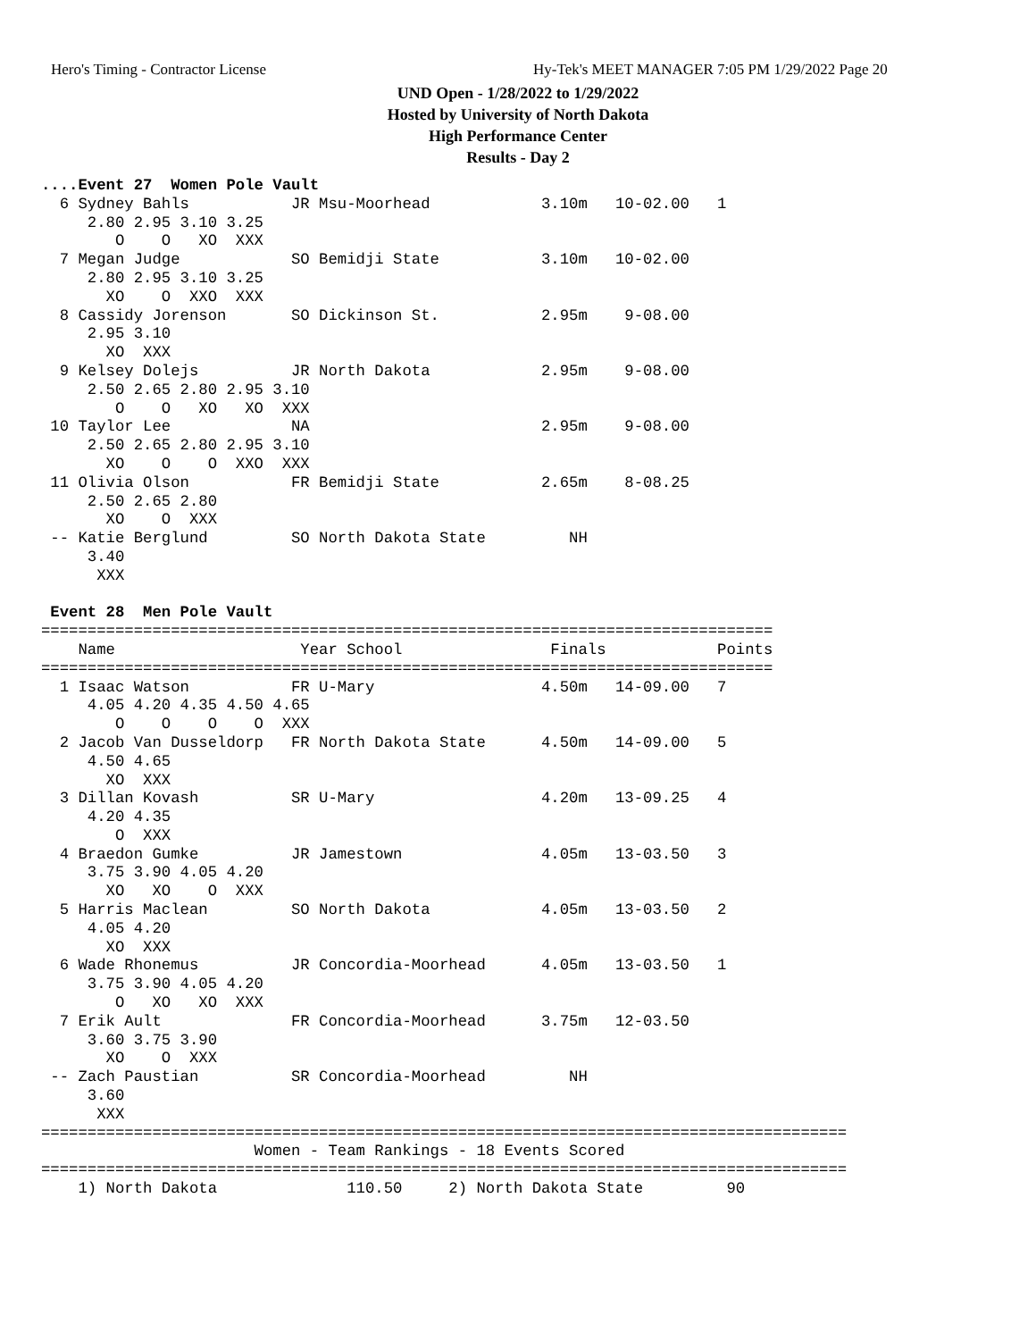Hero's Timing - Contractor License Hy-Tek's MEET MANAGER 7:05 PM 1/29/2022 Page 20
UND Open - 1/28/2022 to 1/29/2022
Hosted by University of North Dakota
High Performance Center
Results - Day 2
....Event 27  Women Pole Vault
  6 Sydney Bahls           JR Msu-Moorhead            3.10m   10-02.00   1
     2.80 2.95 3.10 3.25
        O    O   XO  XXX
  7 Megan Judge            SO Bemidji State           3.10m   10-02.00
     2.80 2.95 3.10 3.25
       XO    O  XXO  XXX
  8 Cassidy Jorenson       SO Dickinson St.           2.95m    9-08.00
     2.95 3.10
       XO  XXX
  9 Kelsey Dolejs          JR North Dakota            2.95m    9-08.00
     2.50 2.65 2.80 2.95 3.10
        O    O   XO   XO  XXX
 10 Taylor Lee             NA                         2.95m    9-08.00
     2.50 2.65 2.80 2.95 3.10
       XO    O    O  XXO  XXX
 11 Olivia Olson           FR Bemidji State           2.65m    8-08.25
     2.50 2.65 2.80
       XO    O  XXX
 -- Katie Berglund         SO North Dakota State         NH
     3.40
      XXX

 Event 28  Men Pole Vault
===============================================================================
    Name                    Year School                Finals            Points
===============================================================================
  1 Isaac Watson           FR U-Mary                  4.50m   14-09.00   7
     4.05 4.20 4.35 4.50 4.65
        O    O    O    O  XXX
  2 Jacob Van Dusseldorp   FR North Dakota State      4.50m   14-09.00   5
     4.50 4.65
       XO  XXX
  3 Dillan Kovash          SR U-Mary                  4.20m   13-09.25   4
     4.20 4.35
        O  XXX
  4 Braedon Gumke          JR Jamestown               4.05m   13-03.50   3
     3.75 3.90 4.05 4.20
       XO   XO    O  XXX
  5 Harris Maclean         SO North Dakota            4.05m   13-03.50   2
     4.05 4.20
       XO  XXX
  6 Wade Rhonemus          JR Concordia-Moorhead      4.05m   13-03.50   1
     3.75 3.90 4.05 4.20
        O   XO   XO  XXX
  7 Erik Ault              FR Concordia-Moorhead      3.75m   12-03.50
     3.60 3.75 3.90
       XO    O  XXX
 -- Zach Paustian          SR Concordia-Moorhead         NH
     3.60
      XXX
=======================================================================================
                       Women - Team Rankings - 18 Events Scored
=======================================================================================
    1) North Dakota              110.50     2) North Dakota State         90